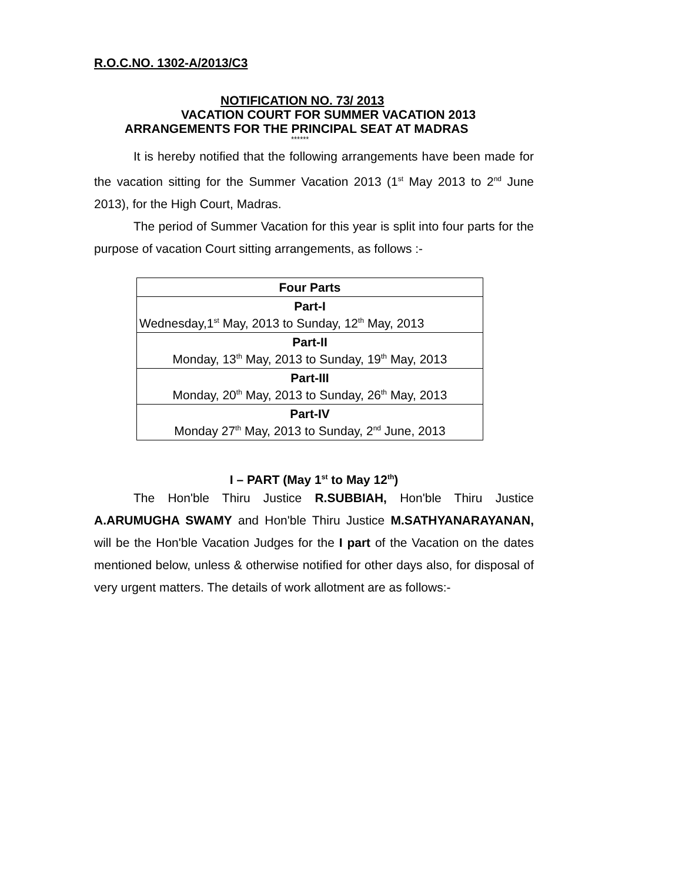R.O.C.NO. 1302-A/2013/C3
NOTIFICATION NO. 73/ 2013
VACATION COURT FOR SUMMER VACATION 2013
ARRANGEMENTS FOR THE PRINCIPAL SEAT AT MADRAS
******
It is hereby notified that the following arrangements have been made for the vacation sitting for the Summer Vacation 2013 (1<sup>st</sup> May 2013 to 2<sup>nd</sup> June 2013), for the High Court, Madras.
The period of Summer Vacation for this year is split into four parts for the purpose of vacation Court sitting arrangements, as follows :-
| Four Parts |
| Part-I Wednesday,1<sup>st</sup> May, 2013 to Sunday, 12<sup>th</sup> May, 2013 |
| Part-II Monday, 13<sup>th</sup> May, 2013 to Sunday, 19<sup>th</sup> May, 2013 |
| Part-III Monday, 20<sup>th</sup> May, 2013 to Sunday, 26<sup>th</sup> May, 2013 |
| Part-IV Monday 27<sup>th</sup> May, 2013 to Sunday, 2<sup>nd</sup> June, 2013 |
I – PART (May 1<sup>st</sup> to May 12<sup>th</sup>)
The Hon'ble Thiru Justice R.SUBBIAH, Hon'ble Thiru Justice A.ARUMUGHA SWAMY and Hon'ble Thiru Justice M.SATHYANARAYANAN, will be the Hon'ble Vacation Judges for the I part of the Vacation on the dates mentioned below, unless & otherwise notified for other days also, for disposal of very urgent matters. The details of work allotment are as follows:-